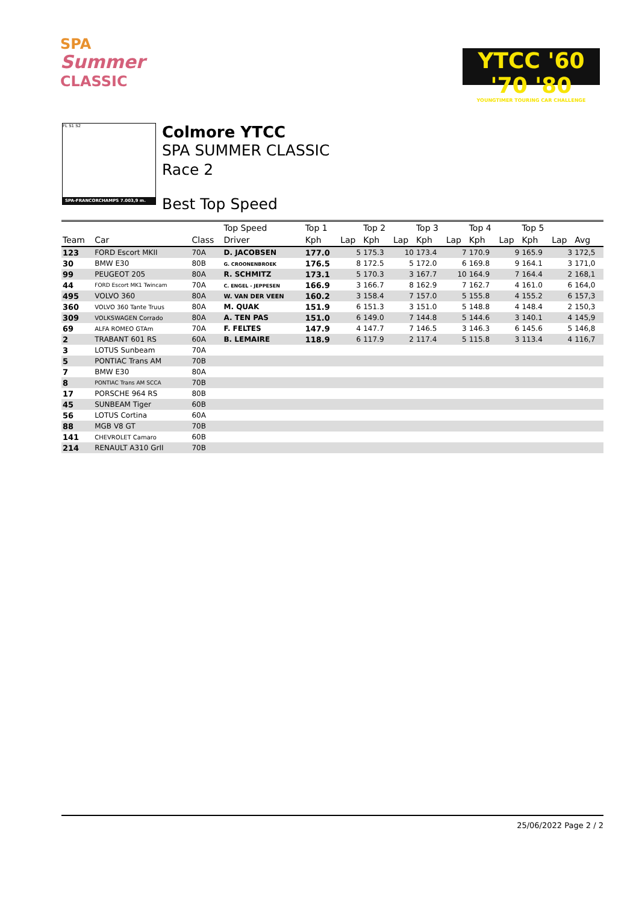SPA
Summer
CLASSIC
YTCC '60 '70 '80
YOUNGTIMER TOURING CAR CHALLENGE
FL S1 S2
SPA-FRANCORCHAMPS 7.003,9 m.
Colmore YTCC
SPA SUMMER CLASSIC
Race 2
Best Top Speed
| | | | Top Speed | Top 1 | | Top 2 | | Top 3 | | Top 4 | | Top 5 | | |
| --- | --- | --- | --- | --- | --- | --- | --- | --- | --- | --- | --- | --- | --- | --- |
| Team | Car | Class | Driver | Kph | Lap | Kph | Lap | Kph | Lap | Kph | Lap | Kph | Lap | Avg |
| 123 | FORD Escort MKII | 70A | D. JACOBSEN | 177.0 | 5 | 175.3 | 10 | 173.4 | 7 | 170.9 | 9 | 165.9 | 3 | 172,5 |
| 30 | BMW E30 | 80B | G. CROONENBROEK | 176.5 | 8 | 172.5 | 5 | 172.0 | 6 | 169.8 | 9 | 164.1 | 3 | 171,0 |
| 99 | PEUGEOT 205 | 80A | R. SCHMITZ | 173.1 | 5 | 170.3 | 3 | 167.7 | 10 | 164.9 | 7 | 164.4 | 2 | 168,1 |
| 44 | FORD Escort MK1 Twincam | 70A | C. ENGEL - JEPPESEN | 166.9 | 3 | 166.7 | 8 | 162.9 | 7 | 162.7 | 4 | 161.0 | 6 | 164,0 |
| 495 | VOLVO 360 | 80A | W. VAN DER VEEN | 160.2 | 3 | 158.4 | 7 | 157.0 | 5 | 155.8 | 4 | 155.2 | 6 | 157,3 |
| 360 | VOLVO 360 Tante Truus | 80A | M. QUAK | 151.9 | 6 | 151.3 | 3 | 151.0 | 5 | 148.8 | 4 | 148.4 | 2 | 150,3 |
| 309 | VOLKSWAGEN Corrado | 80A | A. TEN PAS | 151.0 | 6 | 149.0 | 7 | 144.8 | 5 | 144.6 | 3 | 140.1 | 4 | 145,9 |
| 69 | ALFA ROMEO GTAm | 70A | F. FELTES | 147.9 | 4 | 147.7 | 7 | 146.5 | 3 | 146.3 | 6 | 145.6 | 5 | 146,8 |
| 2 | TRABANT 601 RS | 60A | B. LEMAIRE | 118.9 | 6 | 117.9 | 2 | 117.4 | 5 | 115.8 | 3 | 113.4 | 4 | 116,7 |
| 3 | LOTUS Sunbeam | 70A | | | | | | | | | | | | |
| 5 | PONTIAC Trans AM | 70B | | | | | | | | | | | | |
| 7 | BMW E30 | 80A | | | | | | | | | | | | |
| 8 | PONTIAC Trans AM SCCA | 70B | | | | | | | | | | | | |
| 17 | PORSCHE 964 RS | 80B | | | | | | | | | | | | |
| 45 | SUNBEAM Tiger | 60B | | | | | | | | | | | | |
| 56 | LOTUS Cortina | 60A | | | | | | | | | | | | |
| 88 | MGB V8 GT | 70B | | | | | | | | | | | | |
| 141 | CHEVROLET Camaro | 60B | | | | | | | | | | | | |
| 214 | RENAULT A310 GrII | 70B | | | | | | | | | | | | |
25/06/2022 Page 2 / 2